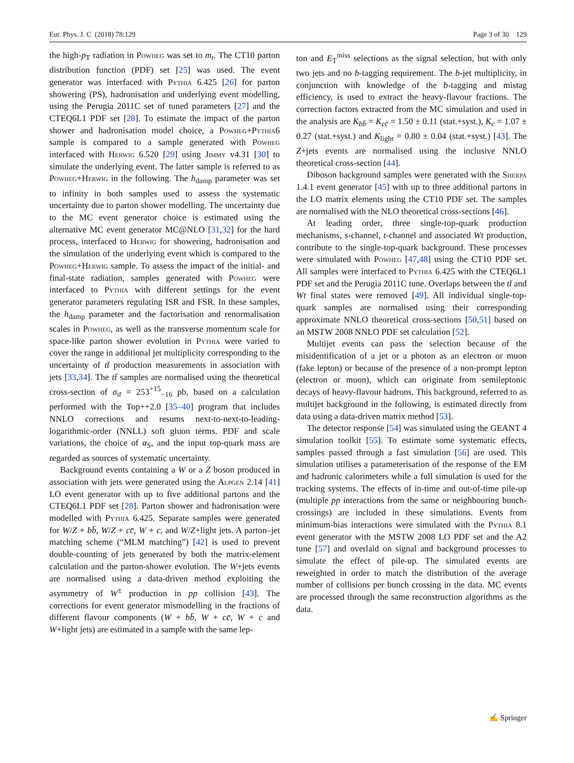Eur. Phys. J. C (2018) 78:129 Page 3 of 30 129
the high-p<sub>T</sub> radiation in Powheg was set to m<sub>t</sub>. The CT10 parton distribution function (PDF) set [25] was used. The event generator was interfaced with Pythia 6.425 [26] for parton showering (PS), hadronisation and underlying event modelling, using the Perugia 2011C set of tuned parameters [27] and the CTEQ6L1 PDF set [28]. To estimate the impact of the parton shower and hadronisation model choice, a Powheg+Pythia6 sample is compared to a sample generated with Powheg interfaced with Herwig 6.520 [29] using Jimmy v4.31 [30] to simulate the underlying event. The latter sample is referred to as Powheg+Herwig in the following. The h<sub>damp</sub> parameter was set to infinity in both samples used to assess the systematic uncertainty due to parton shower modelling. The uncertainty due to the MC event generator choice is estimated using the alternative MC event generator MC@NLO [31,32] for the hard process, interfaced to Herwig for showering, hadronisation and the simulation of the underlying event which is compared to the Powheg+Herwig sample. To assess the impact of the initial- and final-state radiation, samples generated with Powheg were interfaced to Pythia with different settings for the event generator parameters regulating ISR and FSR. In these samples, the h<sub>damp</sub> parameter and the factorisation and renormalisation scales in Powheg, as well as the transverse momentum scale for space-like parton shower evolution in Pythia were varied to cover the range in additional jet multiplicity corresponding to the uncertainty of tt̄ production measurements in association with jets [33,34]. The tt̄ samples are normalised using the theoretical cross-section of σ<sub>tt̄</sub> = 253<sup>+15</sup><sub>−16</sub> pb, based on a calculation performed with the Top++2.0 [35–40] program that includes NNLO corrections and resums next-to-next-to-leading-logarithmic-order (NNLL) soft gluon terms. PDF and scale variations, the choice of α<sub>S</sub>, and the input top-quark mass are regarded as sources of systematic uncertainty.
Background events containing a W or a Z boson produced in association with jets were generated using the Alpgen 2.14 [41] LO event generator with up to five additional partons and the CTEQ6L1 PDF set [28]. Parton shower and hadronisation were modelled with Pythia 6.425. Separate samples were generated for W/Z + bb̄, W/Z + cc̄, W + c, and W/Z+light jets. A parton–jet matching scheme (“MLM matching”) [42] is used to prevent double-counting of jets generated by both the matrix-element calculation and the parton-shower evolution. The W+jets events are normalised using a data-driven method exploiting the asymmetry of W<sup>±</sup> production in pp collision [43]. The corrections for event generator mismodelling in the fractions of different flavour components (W + bb̄, W + cc̄, W + c and W+light jets) are estimated in a sample with the same lep-
ton and E<sub>T</sub><sup>miss</sup> selections as the signal selection, but with only two jets and no b-tagging requirement. The b-jet multiplicity, in conjunction with knowledge of the b-tagging and mistag efficiency, is used to extract the heavy-flavour fractions. The correction factors extracted from the MC simulation and used in the analysis are K<sub>bb̄</sub> = K<sub>cc̄</sub> = 1.50 ± 0.11 (stat.+syst.), K<sub>c</sub> = 1.07 ± 0.27 (stat.+syst.) and K<sub>light</sub> = 0.80 ± 0.04 (stat.+syst.) [43]. The Z+jets events are normalised using the inclusive NNLO theoretical cross-section [44].
Diboson background samples were generated with the Sherpa 1.4.1 event generator [45] with up to three additional partons in the LO matrix elements using the CT10 PDF set. The samples are normalised with the NLO theoretical cross-sections [46].
At leading order, three single-top-quark production mechanisms, s-channel, t-channel and associated Wt production, contribute to the single-top-quark background. These processes were simulated with Powheg [47,48] using the CT10 PDF set. All samples were interfaced to Pythia 6.425 with the CTEQ6L1 PDF set and the Perugia 2011C tune. Overlaps between the tt̄ and Wt final states were removed [49]. All individual single-top-quark samples are normalised using their corresponding approximate NNLO theoretical cross-sections [50,51] based on an MSTW 2008 NNLO PDF set calculation [52].
Multijet events can pass the selection because of the misidentification of a jet or a photon as an electron or muon (fake lepton) or because of the presence of a non-prompt lepton (electron or muon), which can originate from semileptonic decays of heavy-flavour hadrons. This background, referred to as multijet background in the following, is estimated directly from data using a data-driven matrix method [53].
The detector response [54] was simulated using the GEANT 4 simulation toolkit [55]. To estimate some systematic effects, samples passed through a fast simulation [56] are used. This simulation utilises a parameterisation of the response of the EM and hadronic calorimeters while a full simulation is used for the tracking systems. The effects of in-time and out-of-time pile-up (multiple pp interactions from the same or neighbouring bunch-crossings) are included in these simulations. Events from minimum-bias interactions were simulated with the Pythia 8.1 event generator with the MSTW 2008 LO PDF set and the A2 tune [57] and overlaid on signal and background processes to simulate the effect of pile-up. The simulated events are reweighted in order to match the distribution of the average number of collisions per bunch crossing in the data. MC events are processed through the same reconstruction algorithms as the data.
✍ Springer